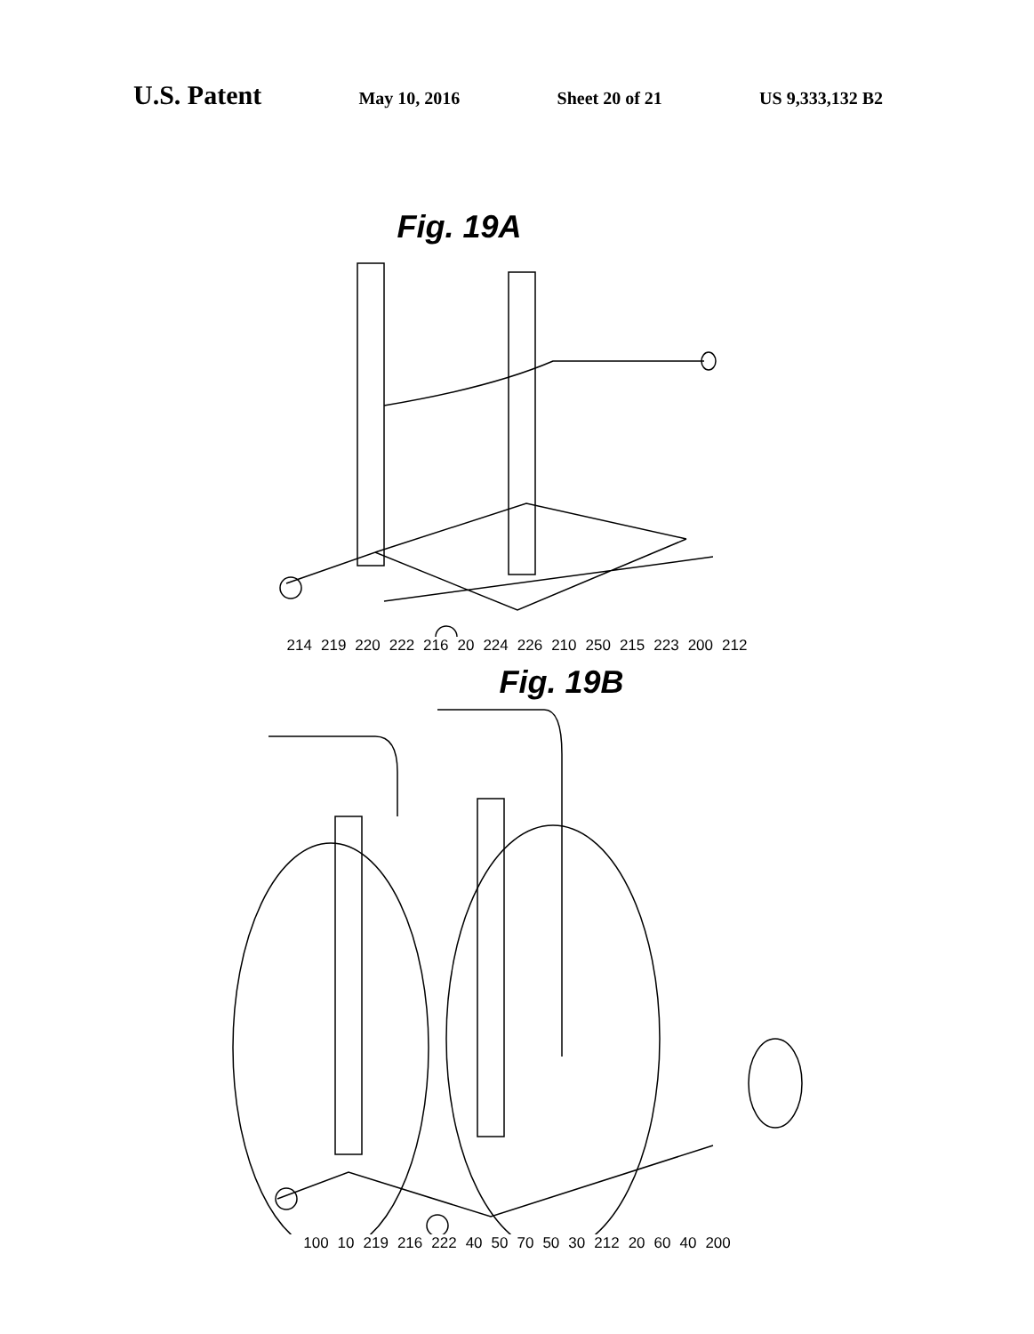U.S. Patent May 10, 2016 Sheet 20 of 21 US 9,333,132 B2
Fig. 19A
214 219 220 222 216 20 224 226 210 250 215 223 200 212
Fig. 19B
100 10 219 216 222 40 50 70 50 30 212 20 60 40 200